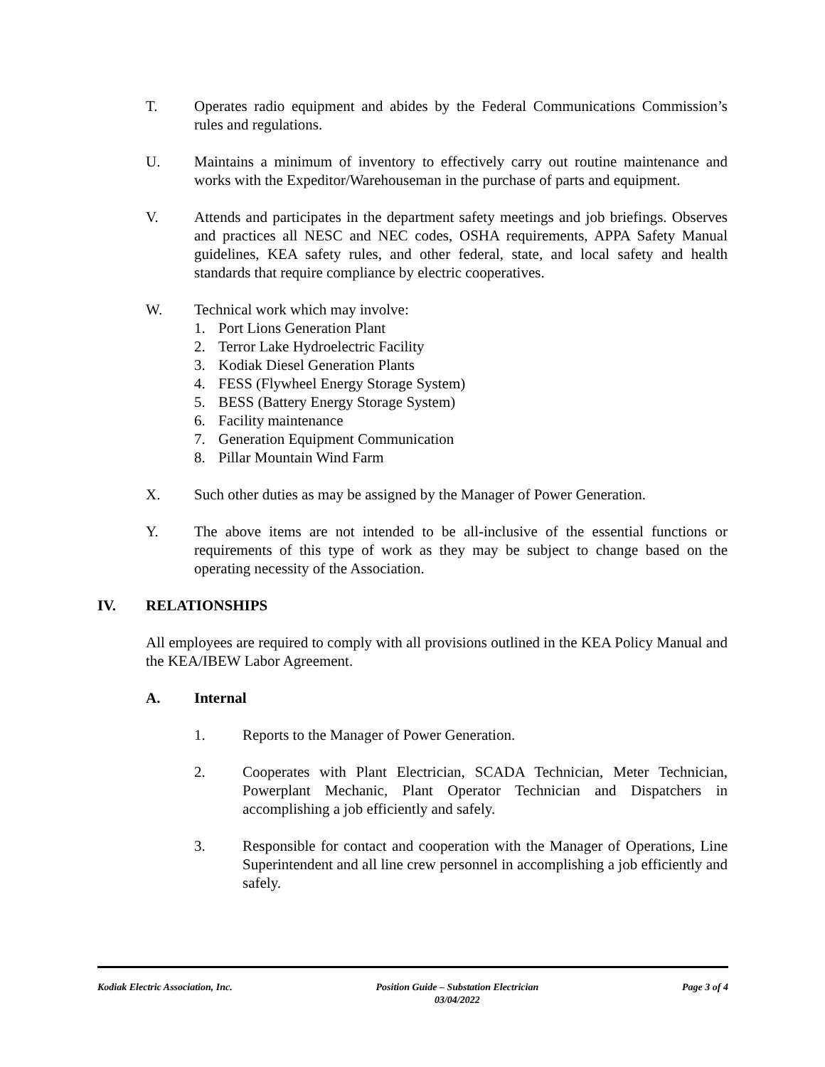T. Operates radio equipment and abides by the Federal Communications Commission’s rules and regulations.
U. Maintains a minimum of inventory to effectively carry out routine maintenance and works with the Expeditor/Warehouseman in the purchase of parts and equipment.
V. Attends and participates in the department safety meetings and job briefings. Observes and practices all NESC and NEC codes, OSHA requirements, APPA Safety Manual guidelines, KEA safety rules, and other federal, state, and local safety and health standards that require compliance by electric cooperatives.
W. Technical work which may involve:
1. Port Lions Generation Plant
2. Terror Lake Hydroelectric Facility
3. Kodiak Diesel Generation Plants
4. FESS (Flywheel Energy Storage System)
5. BESS (Battery Energy Storage System)
6. Facility maintenance
7. Generation Equipment Communication
8. Pillar Mountain Wind Farm
X. Such other duties as may be assigned by the Manager of Power Generation.
Y. The above items are not intended to be all-inclusive of the essential functions or requirements of this type of work as they may be subject to change based on the operating necessity of the Association.
IV. RELATIONSHIPS
All employees are required to comply with all provisions outlined in the KEA Policy Manual and the KEA/IBEW Labor Agreement.
A. Internal
1. Reports to the Manager of Power Generation.
2. Cooperates with Plant Electrician, SCADA Technician, Meter Technician, Powerplant Mechanic, Plant Operator Technician and Dispatchers in accomplishing a job efficiently and safely.
3. Responsible for contact and cooperation with the Manager of Operations, Line Superintendent and all line crew personnel in accomplishing a job efficiently and safely.
Kodiak Electric Association, Inc.
Position Guide – Substation Electrician
03/04/2022
Page 3 of 4